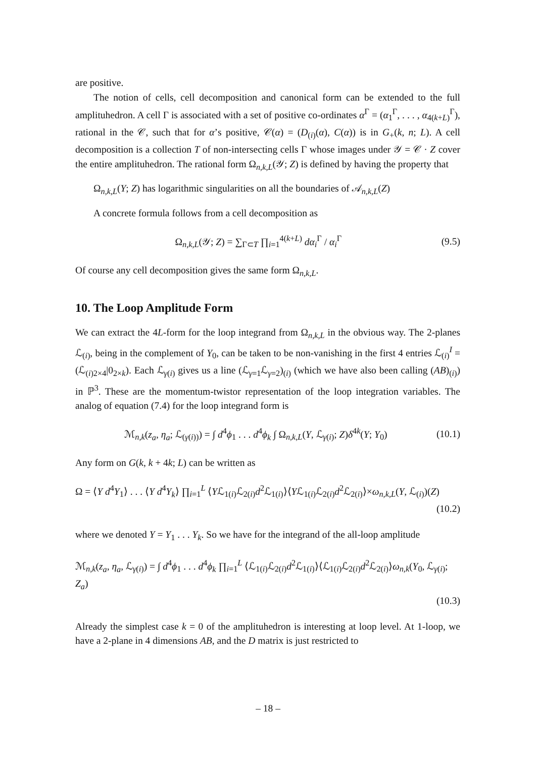are positive.
The notion of cells, cell decomposition and canonical form can be extended to the full amplituhedron. A cell Γ is associated with a set of positive co-ordinates α<sup>Γ</sup> = (α<sub>1</sub><sup>Γ</sup>, . . . , α<sub>4(k+L)</sub><sup>Γ</sup>), rational in the 𝒞, such that for α’s positive, 𝒞(α) = (D<sub>(i)</sub>(α), C(α)) is in G<sub>+</sub>(k, n; L). A cell decomposition is a collection T of non-intersecting cells Γ whose images under 𝒴 = 𝒞 · Z cover the entire amplituhedron. The rational form Ω<sub>n,k,L</sub>(𝒴; Z) is defined by having the property that
Ω<sub>n,k,L</sub>(Y; Z) has logarithmic singularities on all the boundaries of 𝒜<sub>n,k,L</sub>(Z)
A concrete formula follows from a cell decomposition as
Ω<sub>n,k,L</sub>(𝒴; Z) = ∑<sub>Γ⊂T</sub> ∏<sub>i=1</sub><sup>4(k+L)</sup> dα<sub>i</sub><sup>Γ</sup> / α<sub>i</sub><sup>Γ</sup> (9.5)
Of course any cell decomposition gives the same form Ω<sub>n,k,L</sub>.
10. The Loop Amplitude Form
We can extract the 4L-form for the loop integrand from Ω<sub>n,k,L</sub> in the obvious way. The 2-planes ℒ<sub>(i)</sub>, being in the complement of Y<sub>0</sub>, can be taken to be non-vanishing in the first 4 entries ℒ<sub>(i)</sub><sup>I</sup> = (ℒ<sub>(i)2×4</sub>|0<sub>2×k</sub>). Each ℒ<sub>γ(i)</sub> gives us a line (ℒ<sub>γ=1</sub>ℒ<sub>γ=2</sub>)<sub>(i)</sub> (which we have also been calling (AB)<sub>(i)</sub>) in ℙ<sup>3</sup>. These are the momentum-twistor representation of the loop integration variables. The analog of equation (7.4) for the loop integrand form is
ℳ<sub>n,k</sub>(z<sub>a</sub>, η<sub>a</sub>; ℒ<sub>(γ(i))</sub>) = ∫ d<sup>4</sup>ϕ<sub>1</sub> . . . d<sup>4</sup>ϕ<sub>k</sub> ∫ Ω<sub>n,k,L</sub>(Y, ℒ<sub>γ(i)</sub>; Z)δ<sup>4k</sup>(Y; Y<sub>0</sub>) (10.1)
Any form on G(k, k + 4k; L) can be written as
Ω = ⟨Y d<sup>4</sup>Y<sub>1</sub>⟩ . . . ⟨Y d<sup>4</sup>Y<sub>k</sub>⟩ ∏<sub>i=1</sub><sup>L</sup> ⟨Yℒ<sub>1(i)</sub>ℒ<sub>2(i)</sub>d<sup>2</sup>ℒ<sub>1(i)</sub>⟩⟨Yℒ<sub>1(i)</sub>ℒ<sub>2(i)</sub>d<sup>2</sup>ℒ<sub>2(i)</sub>⟩×ω<sub>n,k,L</sub>(Y, ℒ<sub>(i)</sub>)(Z)
(10.2)
where we denoted Y = Y<sub>1</sub> . . . Y<sub>k</sub>. So we have for the integrand of the all-loop amplitude
ℳ<sub>n,k</sub>(z<sub>a</sub>, η<sub>a</sub>, ℒ<sub>γ(i)</sub>) = ∫ d<sup>4</sup>ϕ<sub>1</sub> . . . d<sup>4</sup>ϕ<sub>k</sub> ∏<sub>i=1</sub><sup>L</sup> ⟨ℒ<sub>1(i)</sub>ℒ<sub>2(i)</sub>d<sup>2</sup>ℒ<sub>1(i)</sub>⟩⟨ℒ<sub>1(i)</sub>ℒ<sub>2(i)</sub>d<sup>2</sup>ℒ<sub>2(i)</sub>⟩ω<sub>n,k</sub>(Y<sub>0</sub>, ℒ<sub>γ(i)</sub>; Z<sub>a</sub>)
(10.3)
Already the simplest case k = 0 of the amplituhedron is interesting at loop level. At 1-loop, we have a 2-plane in 4 dimensions AB, and the D matrix is just restricted to
– 18 –